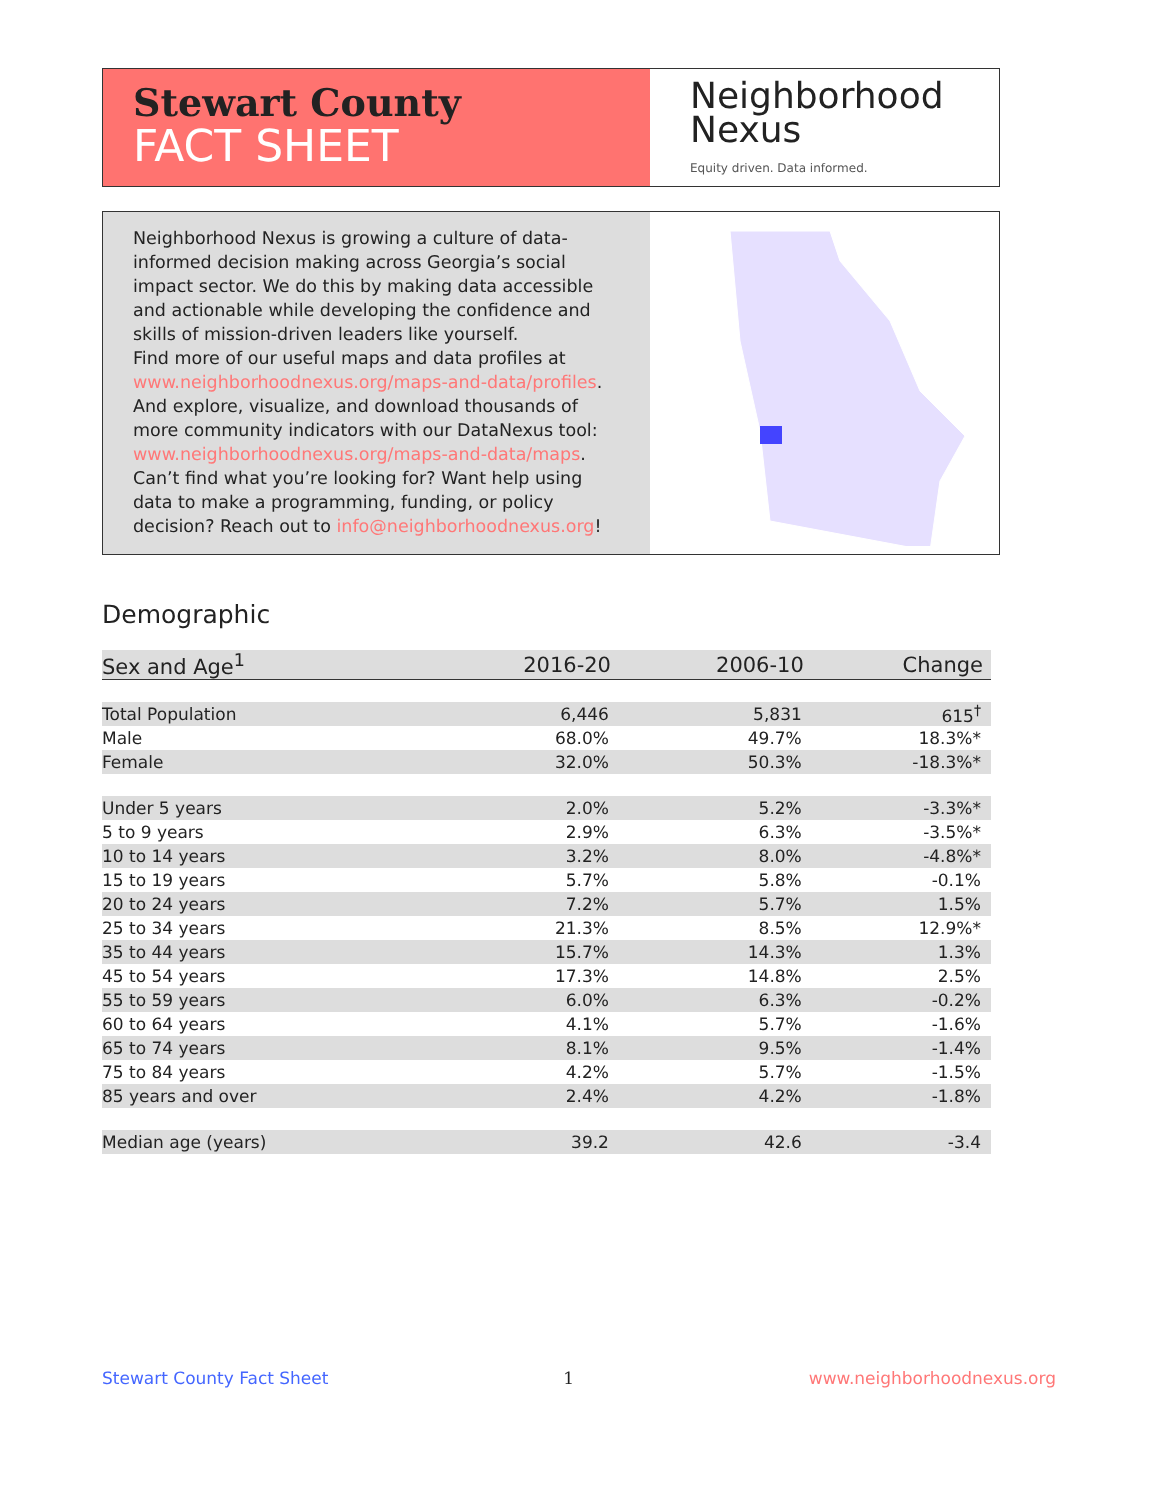Stewart County
FACT SHEET
Neighborhood
Nexus
Equity driven. Data informed.
Neighborhood Nexus is growing a culture of data-informed decision making across Georgia’s social impact sector. We do this by making data accessible and actionable while developing the confidence and skills of mission-driven leaders like yourself.
Find more of our useful maps and data profiles at www.neighborhoodnexus.org/maps-and-data/profiles. And explore, visualize, and download thousands of more community indicators with our DataNexus tool: www.neighborhoodnexus.org/maps-and-data/maps. Can’t find what you’re looking for? Want help using data to make a programming, funding, or policy decision? Reach out to info@neighborhoodnexus.org!
Demographic
| Sex and Age<sup>1</sup> | 2016-20 | 2006-10 | Change |
| --- | --- | --- | --- |
| Total Population | 6,446 | 5,831 | 615<sup>†</sup> |
| Male | 68.0% | 49.7% | 18.3%* |
| Female | 32.0% | 50.3% | -18.3%* |
| Under 5 years | 2.0% | 5.2% | -3.3%* |
| 5 to 9 years | 2.9% | 6.3% | -3.5%* |
| 10 to 14 years | 3.2% | 8.0% | -4.8%* |
| 15 to 19 years | 5.7% | 5.8% | -0.1% |
| 20 to 24 years | 7.2% | 5.7% | 1.5% |
| 25 to 34 years | 21.3% | 8.5% | 12.9%* |
| 35 to 44 years | 15.7% | 14.3% | 1.3% |
| 45 to 54 years | 17.3% | 14.8% | 2.5% |
| 55 to 59 years | 6.0% | 6.3% | -0.2% |
| 60 to 64 years | 4.1% | 5.7% | -1.6% |
| 65 to 74 years | 8.1% | 9.5% | -1.4% |
| 75 to 84 years | 4.2% | 5.7% | -1.5% |
| 85 years and over | 2.4% | 4.2% | -1.8% |
| Median age (years) | 39.2 | 42.6 | -3.4 |
Stewart County Fact Sheet 1 www.neighborhoodnexus.org